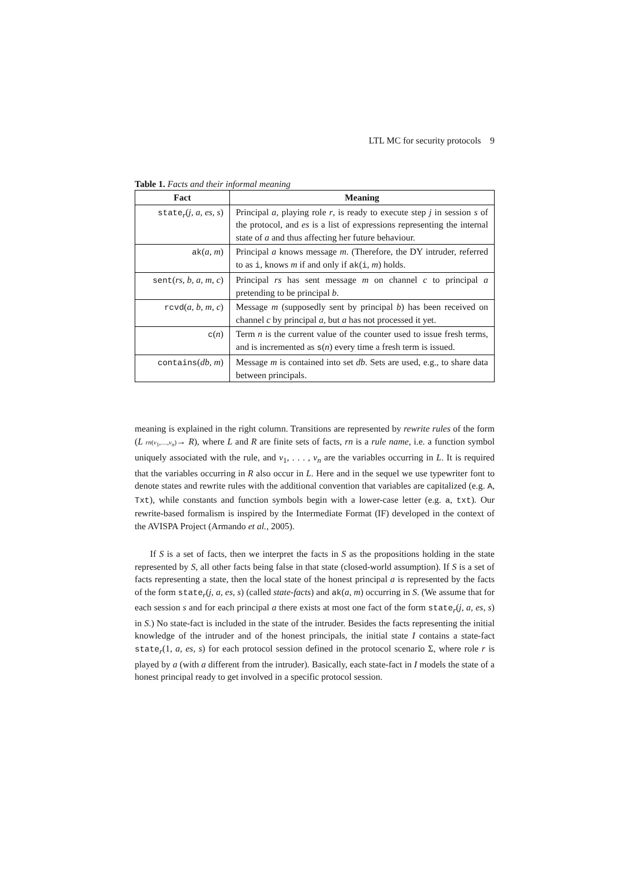LTL MC for security protocols 9
Table 1. Facts and their informal meaning
| Fact | Meaning |
| --- | --- |
| state<sub>r</sub>( j, a, es, s ) | Principal a , playing role r , is ready to execute step j in session s of the protocol, and es is a list of expressions representing the internal state of a and thus affecting her future behaviour. |
| ak ( a, m ) | Principal a knows message m . (Therefore, the DY intruder, referred to as i , knows m if and only if ak ( i , m ) holds. |
| sent ( rs, b, a, m, c ) | Principal rs has sent message m on channel c to principal a pretending to be principal b . |
| rcvd ( a, b, m, c ) | Message m (supposedly sent by principal b ) has been received on channel c by principal a , but a has not processed it yet. |
| c ( n ) | Term n is the current value of the counter used to issue fresh terms, and is incremented as s ( n ) every time a fresh term is issued. |
| contains ( db, m ) | Message m is contained into set db . Sets are used, e.g., to share data between principals. |
meaning is explained in the right column. Transitions are represented by rewrite rules of the form (L rn(v<sub>1</sub>,…,v<sub>n</sub>)→ R), where L and R are finite sets of facts, rn is a rule name, i.e. a function symbol uniquely associated with the rule, and v<sub>1</sub>, . . . , v<sub>n</sub> are the variables occurring in L. It is required that the variables occurring in R also occur in L. Here and in the sequel we use typewriter font to denote states and rewrite rules with the additional convention that variables are capitalized (e.g. A, Txt), while constants and function symbols begin with a lower-case letter (e.g. a, txt). Our rewrite-based formalism is inspired by the Intermediate Format (IF) developed in the context of the AVISPA Project (Armando et al., 2005).
If S is a set of facts, then we interpret the facts in S as the propositions holding in the state represented by S, all other facts being false in that state (closed-world assumption). If S is a set of facts representing a state, then the local state of the honest principal a is represented by the facts of the form state<sub>r</sub>(j, a, es, s) (called state-facts) and ak(a, m) occurring in S. (We assume that for each session s and for each principal a there exists at most one fact of the form state<sub>r</sub>(j, a, es, s) in S.) No state-fact is included in the state of the intruder. Besides the facts representing the initial knowledge of the intruder and of the honest principals, the initial state I contains a state-fact state<sub>r</sub>(1, a, es, s) for each protocol session defined in the protocol scenario Σ, where role r is played by a (with a different from the intruder). Basically, each state-fact in I models the state of a honest principal ready to get involved in a specific protocol session.